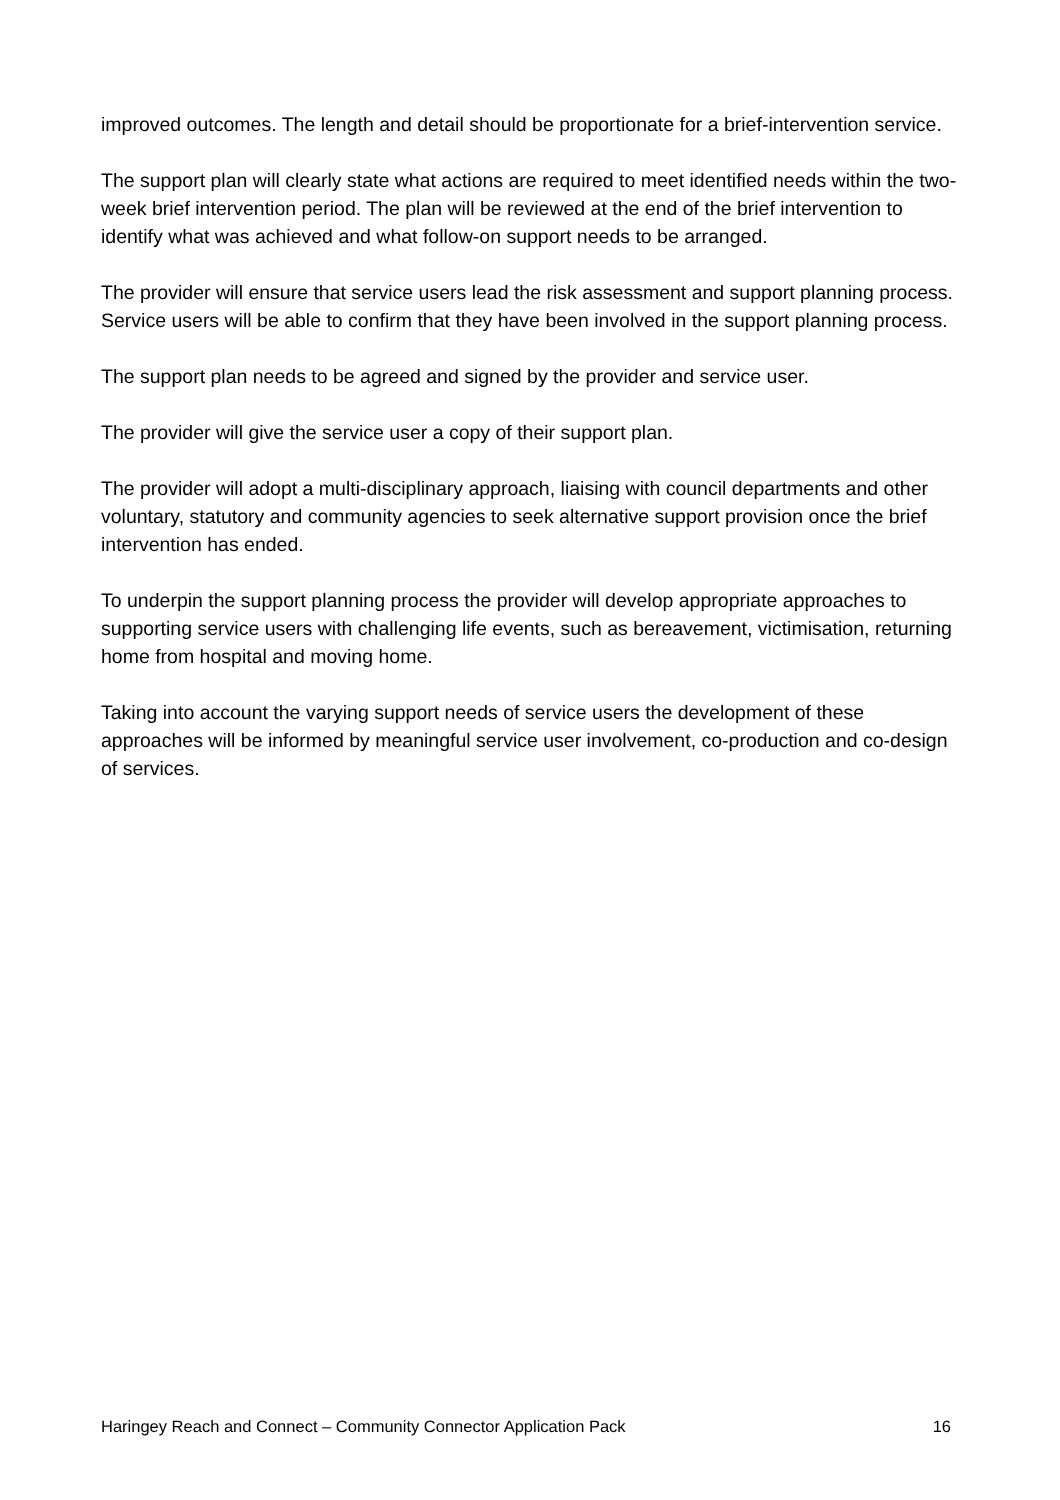improved outcomes. The length and detail should be proportionate for a brief-intervention service.
The support plan will clearly state what actions are required to meet identified needs within the two-week brief intervention period. The plan will be reviewed at the end of the brief intervention to identify what was achieved and what follow-on support needs to be arranged.
The provider will ensure that service users lead the risk assessment and support planning process. Service users will be able to confirm that they have been involved in the support planning process.
The support plan needs to be agreed and signed by the provider and service user.
The provider will give the service user a copy of their support plan.
The provider will adopt a multi-disciplinary approach, liaising with council departments and other voluntary, statutory and community agencies to seek alternative support provision once the brief intervention has ended.
To underpin the support planning process the provider will develop appropriate approaches to supporting service users with challenging life events, such as bereavement, victimisation, returning home from hospital and moving home.
Taking into account the varying support needs of service users the development of these approaches will be informed by meaningful service user involvement, co-production and co-design of services.
Haringey Reach and Connect – Community Connector Application Pack 16